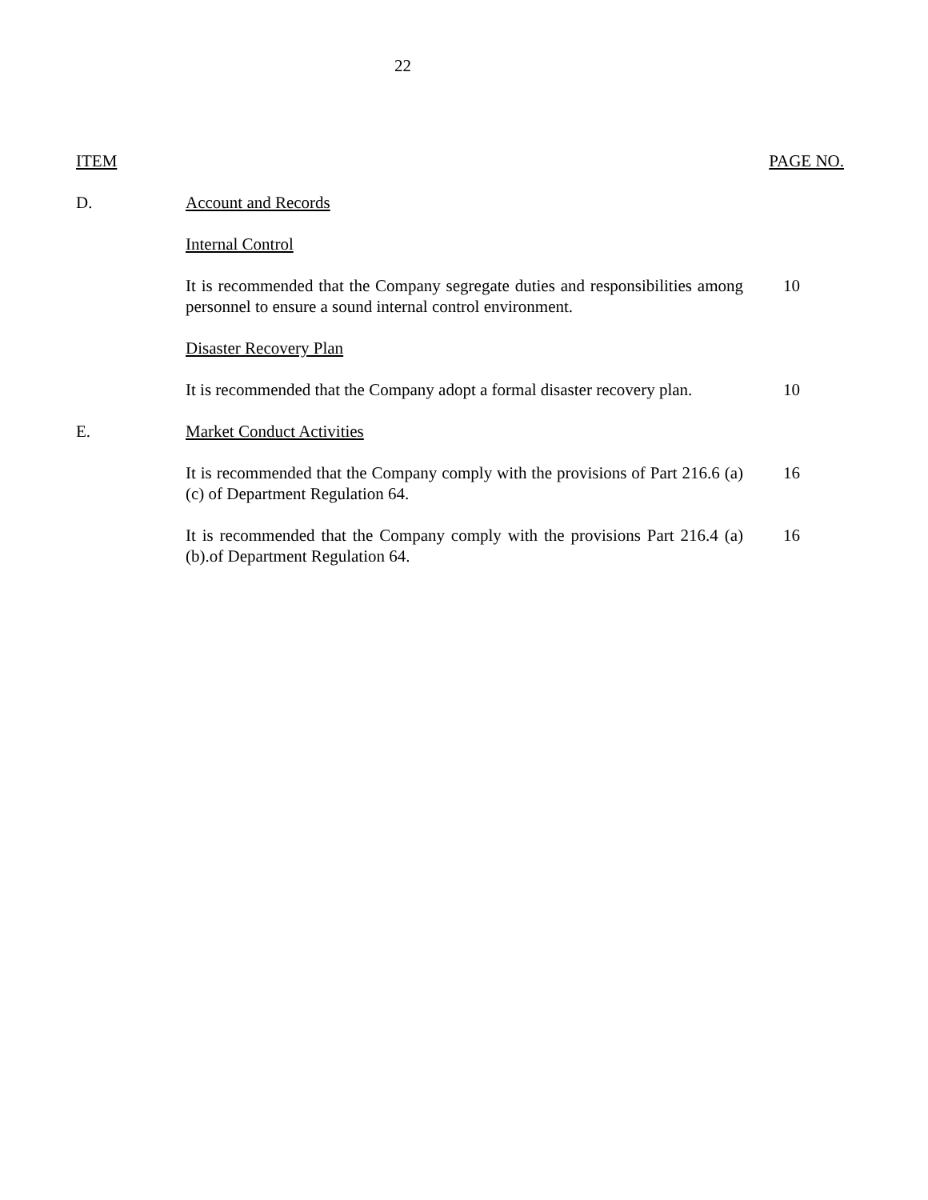22
| ITEM | | PAGE NO. |
| D. | Account and Records | |
| | Internal Control | |
| | It is recommended that the Company segregate duties and responsibilities among personnel to ensure a sound internal control environment. | 10 |
| | Disaster Recovery Plan | |
| | It is recommended that the Company adopt a formal disaster recovery plan. | 10 |
| E. | Market Conduct Activities | |
| | It is recommended that the Company comply with the provisions of Part 216.6 (a) (c) of Department Regulation 64. | 16 |
| | It is recommended that the Company comply with the provisions Part 216.4 (a) (b).of Department Regulation 64. | 16 |